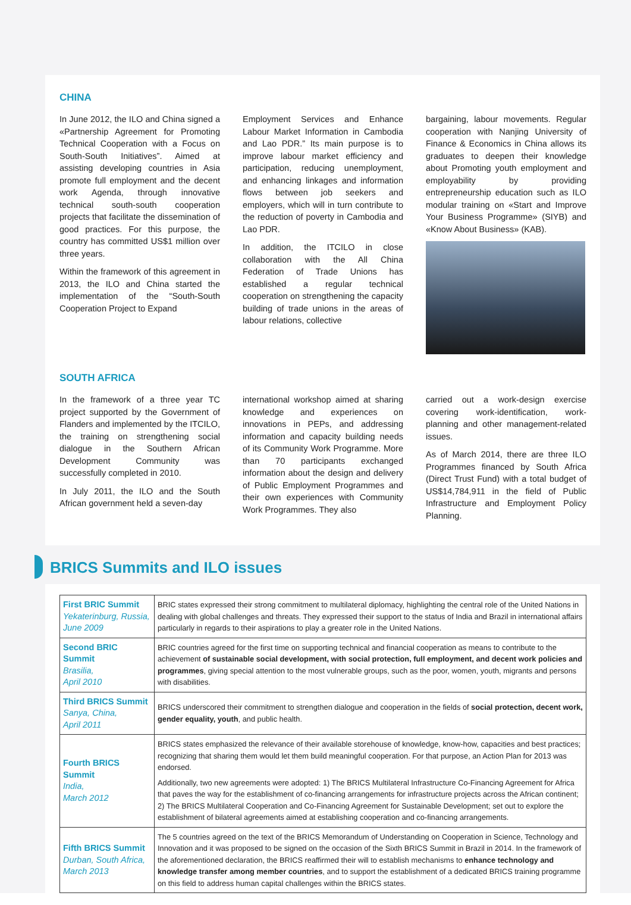CHINA
In June 2012, the ILO and China signed a «Partnership Agreement for Promoting Technical Cooperation with a Focus on South-South Initiatives”. Aimed at assisting developing countries in Asia promote full employment and the decent work Agenda, through innovative technical south-south cooperation projects that facilitate the dissemination of good practices. For this purpose, the country has committed US$1 million over three years.
Within the framework of this agreement in 2013, the ILO and China started the implementation of the “South-South Cooperation Project to Expand
Employment Services and Enhance Labour Market Information in Cambodia and Lao PDR.” Its main purpose is to improve labour market efficiency and participation, reducing unemployment, and enhancing linkages and information flows between job seekers and employers, which will in turn contribute to the reduction of poverty in Cambodia and Lao PDR.
In addition, the ITCILO in close collaboration with the All China Federation of Trade Unions has established a regular technical cooperation on strengthening the capacity building of trade unions in the areas of labour relations, collective
bargaining, labour movements. Regular cooperation with Nanjing University of Finance & Economics in China allows its graduates to deepen their knowledge about Promoting youth employment and employability by providing entrepreneurship education such as ILO modular training on «Start and Improve Your Business Programme» (SIYB) and «Know About Business» (KAB).
SOUTH AFRICA
In the framework of a three year TC project supported by the Government of Flanders and implemented by the ITCILO, the training on strengthening social dialogue in the Southern African Development Community was successfully completed in 2010.
In July 2011, the ILO and the South African government held a seven-day
international workshop aimed at sharing knowledge and experiences on innovations in PEPs, and addressing information and capacity building needs of its Community Work Programme. More than 70 participants exchanged information about the design and delivery of Public Employment Programmes and their own experiences with Community Work Programmes. They also
carried out a work-design exercise covering work-identification, work-planning and other management-related issues.
As of March 2014, there are three ILO Programmes financed by South Africa (Direct Trust Fund) with a total budget of US$14,784,911 in the field of Public Infrastructure and Employment Policy Planning.
BRICS Summits and ILO issues
| First BRIC Summit Yekaterinburg, Russia, June 2009 | BRIC states expressed their strong commitment to multilateral diplomacy, highlighting the central role of the United Nations in dealing with global challenges and threats. They expressed their support to the status of India and Brazil in international affairs particularly in regards to their aspirations to play a greater role in the United Nations. |
| Second BRIC Summit Brasilia, April 2010 | BRIC countries agreed for the first time on supporting technical and financial cooperation as means to contribute to the achievement of sustainable social development, with social protection, full employment, and decent work policies and programmes , giving special attention to the most vulnerable groups, such as the poor, women, youth, migrants and persons with disabilities. |
| Third BRICS Summit Sanya, China, April 2011 | BRICS underscored their commitment to strengthen dialogue and cooperation in the fields of social protection, decent work, gender equality, youth , and public health. |
| Fourth BRICS Summit India, March 2012 | BRICS states emphasized the relevance of their available storehouse of knowledge, know-how, capacities and best practices; recognizing that sharing them would let them build meaningful cooperation. For that purpose, an Action Plan for 2013 was endorsed. Additionally, two new agreements were adopted: 1) The BRICS Multilateral Infrastructure Co-Financing Agreement for Africa that paves the way for the establishment of co-financing arrangements for infrastructure projects across the African continent; 2) The BRICS Multilateral Cooperation and Co-Financing Agreement for Sustainable Development; set out to explore the establishment of bilateral agreements aimed at establishing cooperation and co-financing arrangements. |
| Fifth BRICS Summit Durban, South Africa, March 2013 | The 5 countries agreed on the text of the BRICS Memorandum of Understanding on Cooperation in Science, Technology and Innovation and it was proposed to be signed on the occasion of the Sixth BRICS Summit in Brazil in 2014. In the framework of the aforementioned declaration, the BRICS reaffirmed their will to establish mechanisms to enhance technology and knowledge transfer among member countries , and to support the establishment of a dedicated BRICS training programme on this field to address human capital challenges within the BRICS states. |